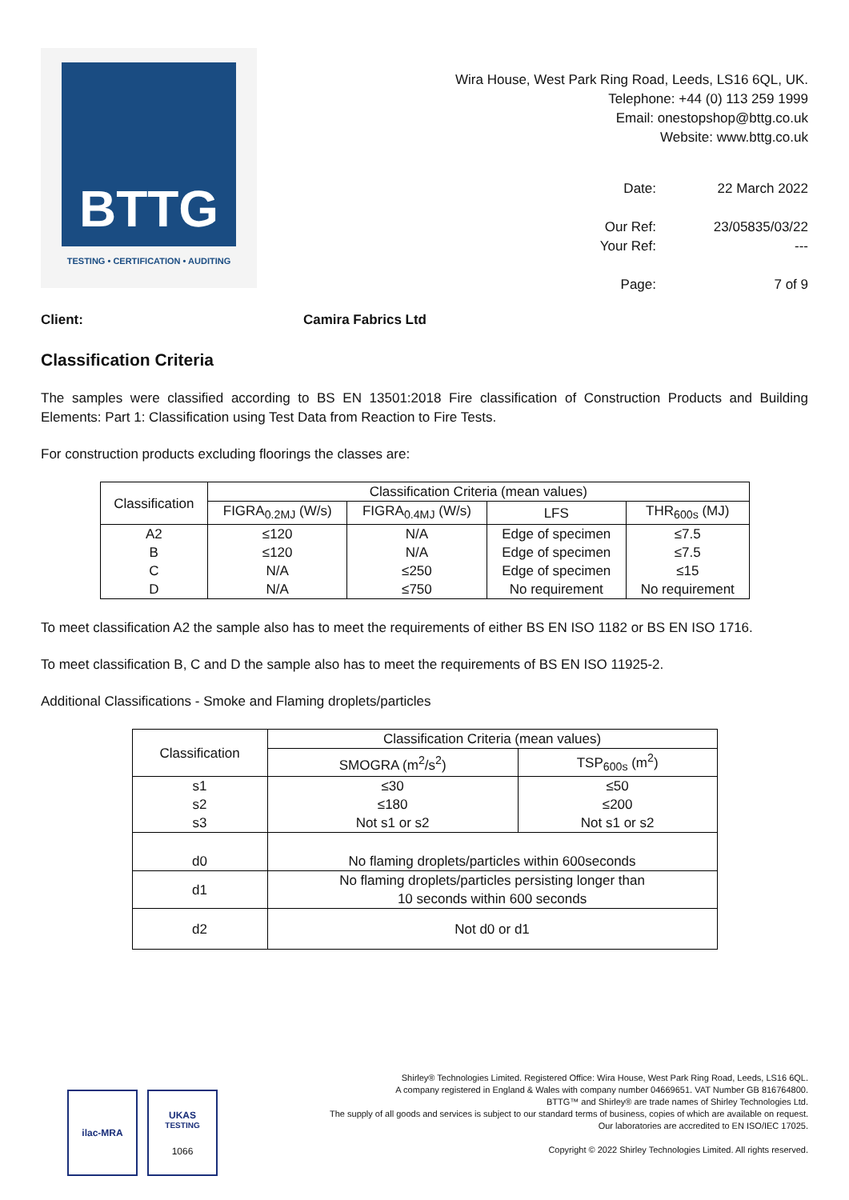BTTG
TESTING • CERTIFICATION • AUDITING
Wira House, West Park Ring Road, Leeds, LS16 6QL, UK.
Telephone: +44 (0) 113 259 1999
Email: onestopshop@bttg.co.uk
Website: www.bttg.co.uk
Date:
22 March 2022
Our Ref:
23/05835/03/22
Your Ref:
---
Page:
7 of 9
Client: Camira Fabrics Ltd
Classification Criteria
The samples were classified according to BS EN 13501:2018 Fire classification of Construction Products and Building Elements: Part 1: Classification using Test Data from Reaction to Fire Tests.
For construction products excluding floorings the classes are:
| Classification | Classification Criteria (mean values) | | | |
| --- | --- | --- | --- | --- |
| | FIGRA<sub>0.2MJ</sub> (W/s) | FIGRA<sub>0.4MJ</sub> (W/s) | LFS | THR<sub>600s</sub> (MJ) |
| A2 | ≤120 | N/A | Edge of specimen | ≤7.5 |
| B | ≤120 | N/A | Edge of specimen | ≤7.5 |
| C | N/A | ≤250 | Edge of specimen | ≤15 |
| D | N/A | ≤750 | No requirement | No requirement |
To meet classification A2 the sample also has to meet the requirements of either BS EN ISO 1182 or BS EN ISO 1716.
To meet classification B, C and D the sample also has to meet the requirements of BS EN ISO 11925-2.
Additional Classifications - Smoke and Flaming droplets/particles
| Classification | Classification Criteria (mean values) | |
| --- | --- | --- |
| | SMOGRA (m<sup>2</sup>/s<sup>2</sup>) | TSP<sub>600s</sub> (m<sup>2</sup>) |
| s1 | ≤30 | ≤50 |
| s2 | ≤180 | ≤200 |
| s3 | Not s1 or s2 | Not s1 or s2 |
| d0 | No flaming droplets/particles within 600seconds | |
| d1 | No flaming droplets/particles persisting longer than 10 seconds within 600 seconds | |
| d2 | Not d0 or d1 | |
ilac-MRA UKAS
TESTING
1066
Shirley® Technologies Limited. Registered Office: Wira House, West Park Ring Road, Leeds, LS16 6QL.
A company registered in England & Wales with company number 04669651. VAT Number GB 816764800.
BTTG™ and Shirley® are trade names of Shirley Technologies Ltd.
The supply of all goods and services is subject to our standard terms of business, copies of which are available on request.
Our laboratories are accredited to EN ISO/IEC 17025.
Copyright © 2022 Shirley Technologies Limited. All rights reserved.